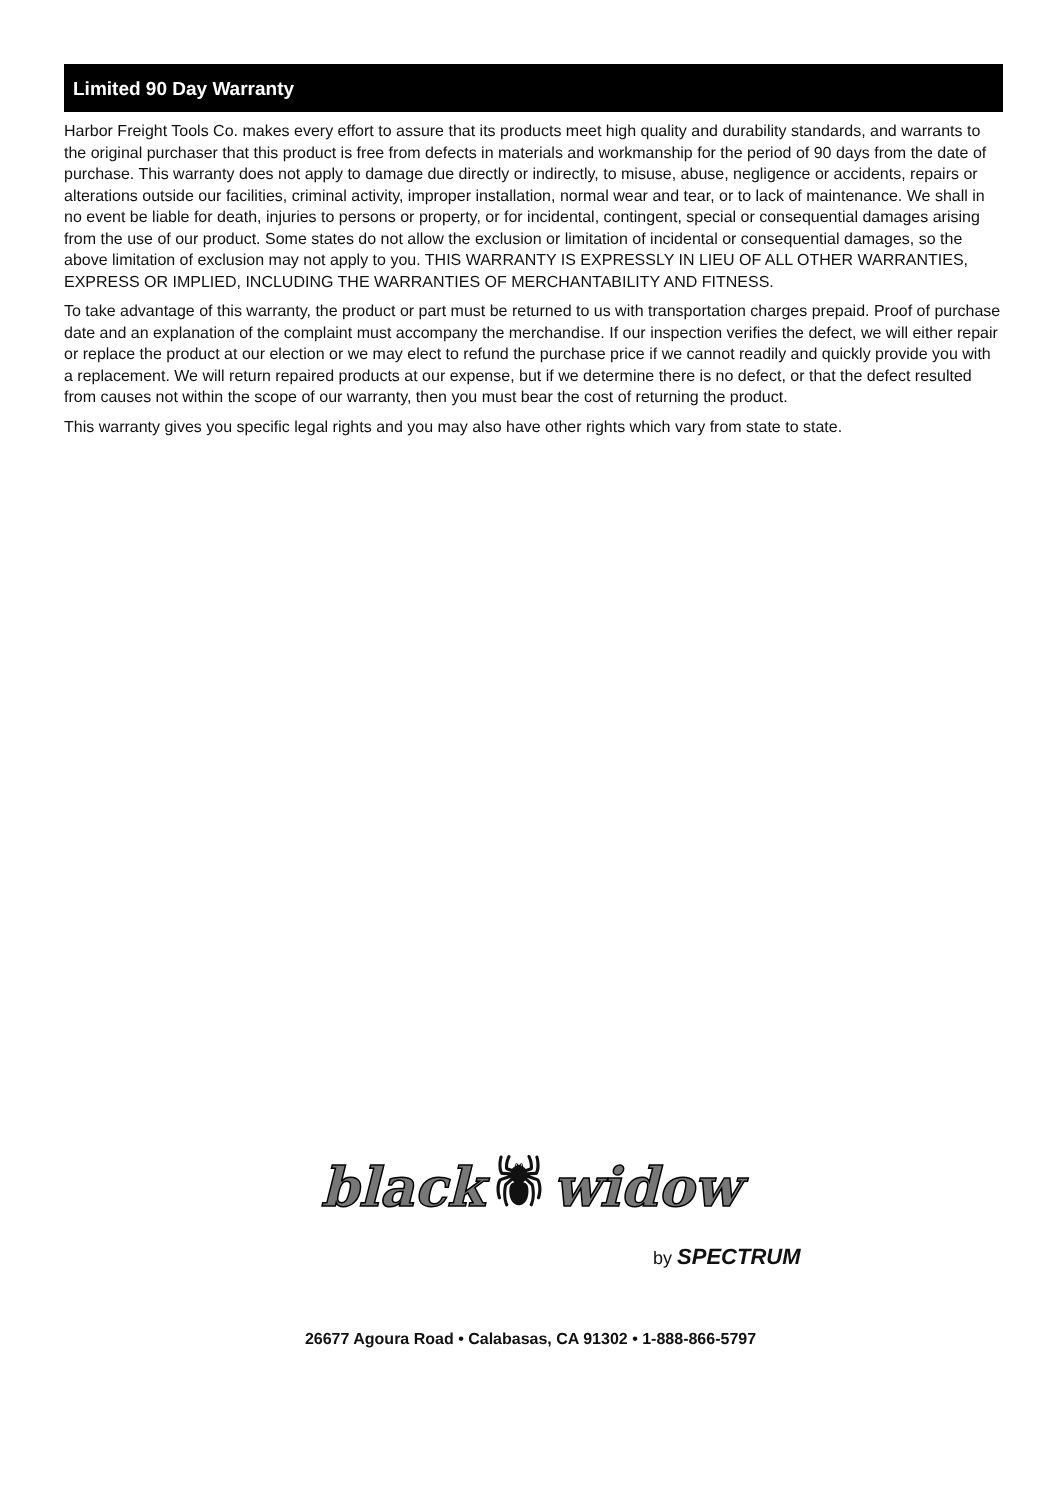Limited 90 Day Warranty
Harbor Freight Tools Co. makes every effort to assure that its products meet high quality and durability standards, and warrants to the original purchaser that this product is free from defects in materials and workmanship for the period of 90 days from the date of purchase. This warranty does not apply to damage due directly or indirectly, to misuse, abuse, negligence or accidents, repairs or alterations outside our facilities, criminal activity, improper installation, normal wear and tear, or to lack of maintenance. We shall in no event be liable for death, injuries to persons or property, or for incidental, contingent, special or consequential damages arising from the use of our product. Some states do not allow the exclusion or limitation of incidental or consequential damages, so the above limitation of exclusion may not apply to you. THIS WARRANTY IS EXPRESSLY IN LIEU OF ALL OTHER WARRANTIES, EXPRESS OR IMPLIED, INCLUDING THE WARRANTIES OF MERCHANTABILITY AND FITNESS.
To take advantage of this warranty, the product or part must be returned to us with transportation charges prepaid. Proof of purchase date and an explanation of the complaint must accompany the merchandise. If our inspection verifies the defect, we will either repair or replace the product at our election or we may elect to refund the purchase price if we cannot readily and quickly provide you with a replacement. We will return repaired products at our expense, but if we determine there is no defect, or that the defect resulted from causes not within the scope of our warranty, then you must bear the cost of returning the product.
This warranty gives you specific legal rights and you may also have other rights which vary from state to state.
black 🕷 widow
by SPECTRUM
26677 Agoura Road • Calabasas, CA 91302 • 1-888-866-5797